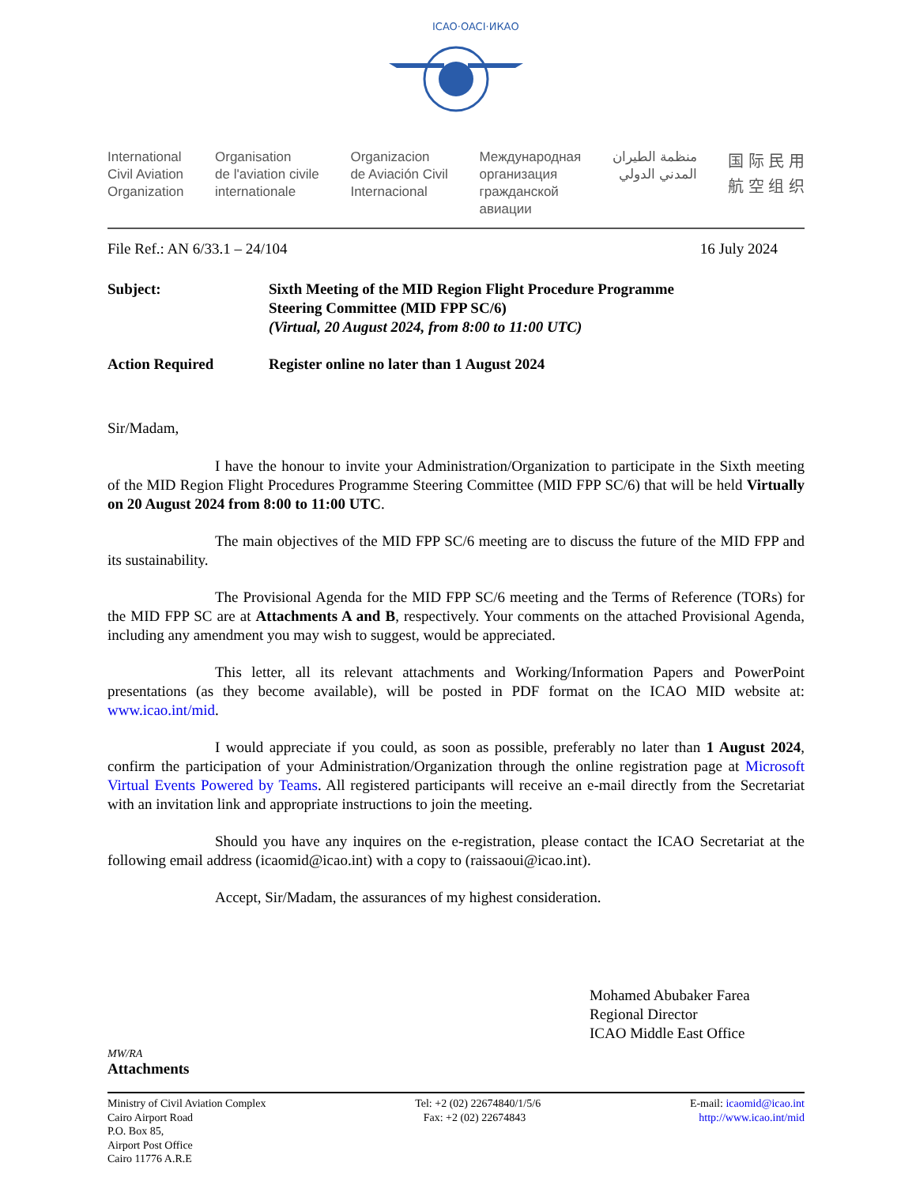ICAO·OACI·ИКАО
International
Civil Aviation
Organization
Organisation
de l'aviation civile
internationale
Organizacion
de Aviación Civil
Internacional
Международная
организация
гражданской
авиации
منظمة الطيران
المدني الدولي
国 际 民 用
航 空 组 织
File Ref.: AN 6/33.1 – 24/104 16 July 2024
Subject: Sixth Meeting of the MID Region Flight Procedure Programme
Steering Committee (MID FPP SC/6)
(Virtual, 20 August 2024, from 8:00 to 11:00 UTC)
Action Required Register online no later than 1 August 2024
Sir/Madam,
I have the honour to invite your Administration/Organization to participate in the Sixth meeting of the MID Region Flight Procedures Programme Steering Committee (MID FPP SC/6) that will be held Virtually on 20 August 2024 from 8:00 to 11:00 UTC.
The main objectives of the MID FPP SC/6 meeting are to discuss the future of the MID FPP and its sustainability.
The Provisional Agenda for the MID FPP SC/6 meeting and the Terms of Reference (TORs) for the MID FPP SC are at Attachments A and B, respectively. Your comments on the attached Provisional Agenda, including any amendment you may wish to suggest, would be appreciated.
This letter, all its relevant attachments and Working/Information Papers and PowerPoint presentations (as they become available), will be posted in PDF format on the ICAO MID website at: www.icao.int/mid.
I would appreciate if you could, as soon as possible, preferably no later than 1 August 2024, confirm the participation of your Administration/Organization through the online registration page at Microsoft Virtual Events Powered by Teams. All registered participants will receive an e-mail directly from the Secretariat with an invitation link and appropriate instructions to join the meeting.
Should you have any inquires on the e-registration, please contact the ICAO Secretariat at the following email address (icaomid@icao.int) with a copy to (raissaoui@icao.int).
Accept, Sir/Madam, the assurances of my highest consideration.
Mohamed Abubaker Farea
Regional Director
ICAO Middle East Office
MW/RA
Attachments
Ministry of Civil Aviation Complex
Cairo Airport Road
P.O. Box 85,
Airport Post Office
Cairo 11776 A.R.E
Tel: +2 (02) 22674840/1/5/6
Fax: +2 (02) 22674843
E-mail: icaomid@icao.int
http://www.icao.int/mid